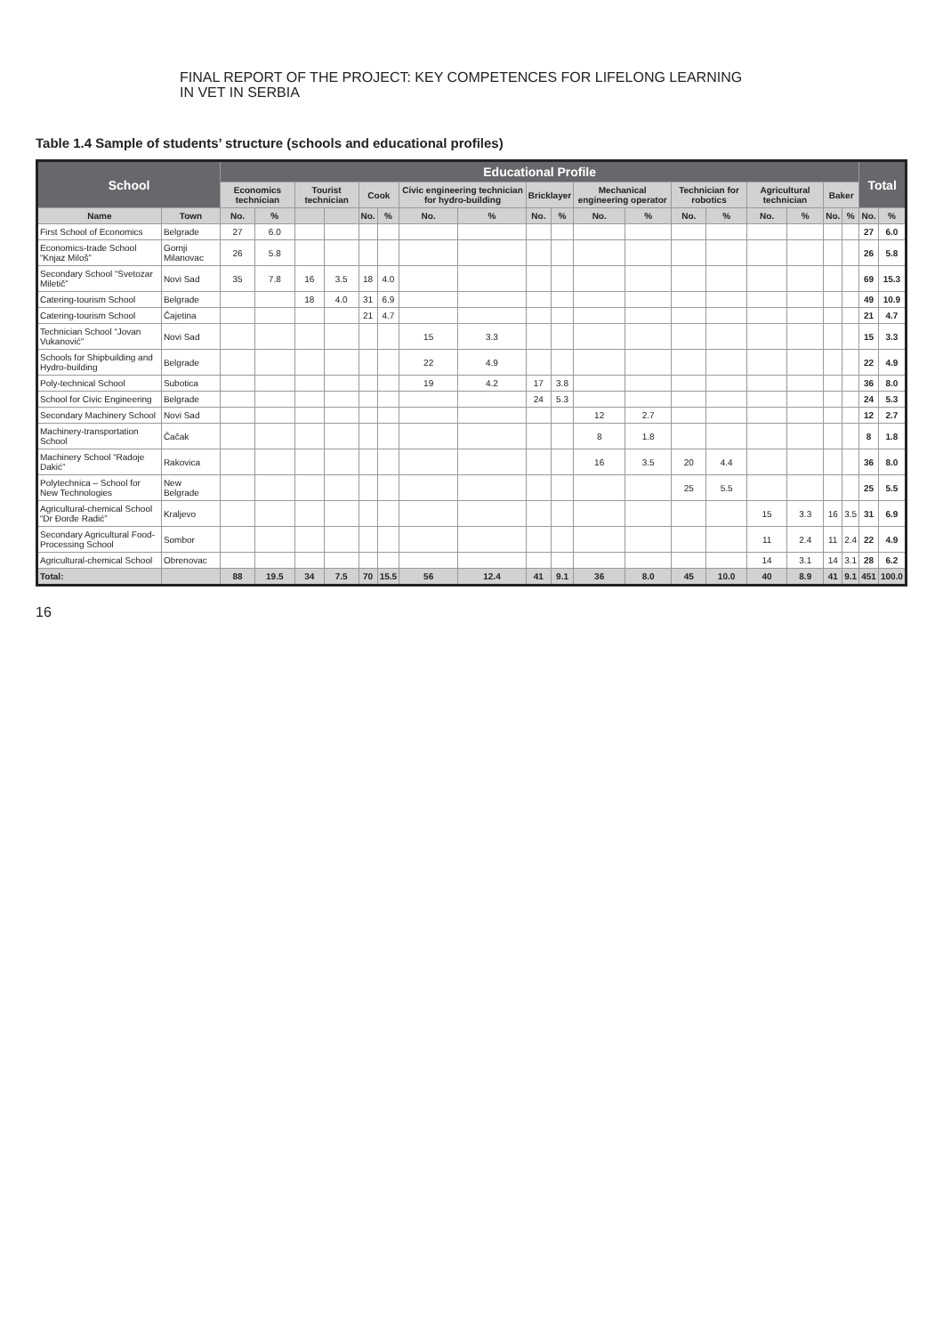FINAL REPORT OF THE PROJECT: KEY COMPETENCES FOR LIFELONG LEARNING
IN VET IN SERBIA
Table 1.4 Sample of students’ structure (schools and educational profiles)
| School | | Educational Profile | | | | | | | | | | | | | | | | | | Total | |
| --- | --- | --- | --- | --- | --- | --- | --- | --- | --- | --- | --- | --- | --- | --- | --- | --- | --- | --- | --- | --- | --- |
| | | Economics technician | | Tourist technician | | Cook | | Civic engineering technician for hydro-building | | Bricklayer | | Mechanical engineering operator | | Technician for robotics | | Agricultural technician | | Baker | | | |
| Name | Town | No. | % | | | No. | % | No. | % | No. | % | No. | % | No. | % | No. | % | No. | % | No. | % |
| First School of Economics | Belgrade | 27 | 6.0 | | | | | | | | | | | | | | | | | 27 | 6.0 |
| Economics-trade School “Knjaz Miloš” | Gornji Milanovac | 26 | 5.8 | | | | | | | | | | | | | | | | | 26 | 5.8 |
| Secondary School “Svetozar Miletič” | Novi Sad | 35 | 7.8 | 16 | 3.5 | 18 | 4.0 | | | | | | | | | | | | | 69 | 15.3 |
| Catering-tourism School | Belgrade | | | 18 | 4.0 | 31 | 6.9 | | | | | | | | | | | | | 49 | 10.9 |
| Catering-tourism School | Čajetina | | | | | 21 | 4.7 | | | | | | | | | | | | | 21 | 4.7 |
| Technician School “Jovan Vukanović” | Novi Sad | | | | | | | 15 | 3.3 | | | | | | | | | | | 15 | 3.3 |
| Schools for Shipbuilding and Hydro-building | Belgrade | | | | | | | 22 | 4.9 | | | | | | | | | | | 22 | 4.9 |
| Poly-technical School | Subotica | | | | | | | 19 | 4.2 | 17 | 3.8 | | | | | | | | | 36 | 8.0 |
| School for Civic Engineering | Belgrade | | | | | | | | | 24 | 5.3 | | | | | | | | | 24 | 5.3 |
| Secondary Machinery School | Novi Sad | | | | | | | | | | | 12 | 2.7 | | | | | | | 12 | 2.7 |
| Machinery-transportation School | Čačak | | | | | | | | | | | 8 | 1.8 | | | | | | | 8 | 1.8 |
| Machinery School “Radoje Dakić” | Rakovica | | | | | | | | | | | 16 | 3.5 | 20 | 4.4 | | | | | 36 | 8.0 |
| Polytechnica – School for New Technologies | New Belgrade | | | | | | | | | | | | | 25 | 5.5 | | | | | 25 | 5.5 |
| Agricultural-chemical School “Dr Đorđe Radić” | Kraljevo | | | | | | | | | | | | | | | 15 | 3.3 | 16 | 3.5 | 31 | 6.9 |
| Secondary Agricultural Food-Processing School | Sombor | | | | | | | | | | | | | | | 11 | 2.4 | 11 | 2.4 | 22 | 4.9 |
| Agricultural-chemical School | Obrenovac | | | | | | | | | | | | | | | 14 | 3.1 | 14 | 3.1 | 28 | 6.2 |
| Total: | | 88 | 19.5 | 34 | 7.5 | 70 | 15.5 | 56 | 12.4 | 41 | 9.1 | 36 | 8.0 | 45 | 10.0 | 40 | 8.9 | 41 | 9.1 | 451 | 100.0 |
16